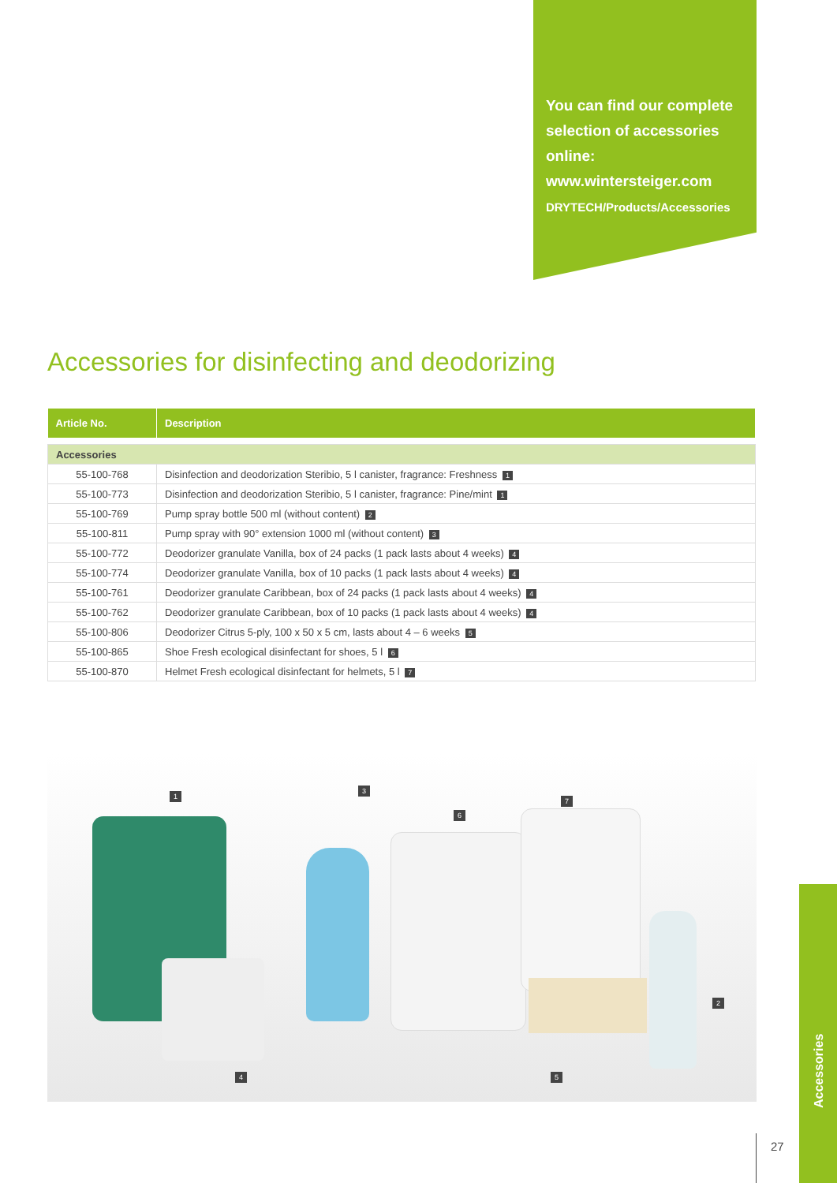You can find our complete selection of accessories online:
www.wintersteiger.com
DRYTECH/Products/Accessories
Accessories for disinfecting and deodorizing
| Article No. | Description |
| --- | --- |
| Accessories | |
| 55-100-768 | Disinfection and deodorization Steribio, 5 l canister, fragrance: Freshness 1 |
| 55-100-773 | Disinfection and deodorization Steribio, 5 l canister, fragrance: Pine/mint 1 |
| 55-100-769 | Pump spray bottle 500 ml (without content) 2 |
| 55-100-811 | Pump spray with 90° extension 1000 ml (without content) 3 |
| 55-100-772 | Deodorizer granulate Vanilla, box of 24 packs (1 pack lasts about 4 weeks) 4 |
| 55-100-774 | Deodorizer granulate Vanilla, box of 10 packs (1 pack lasts about 4 weeks) 4 |
| 55-100-761 | Deodorizer granulate Caribbean, box of 24 packs (1 pack lasts about 4 weeks) 4 |
| 55-100-762 | Deodorizer granulate Caribbean, box of 10 packs (1 pack lasts about 4 weeks) 4 |
| 55-100-806 | Deodorizer Citrus 5-ply, 100 x 50 x 5 cm, lasts about 4 – 6 weeks 5 |
| 55-100-865 | Shoe Fresh ecological disinfectant for shoes, 5 l 6 |
| 55-100-870 | Helmet Fresh ecological disinfectant for helmets, 5 l 7 |
1
3
6
7
2
4 5
Accessories
27